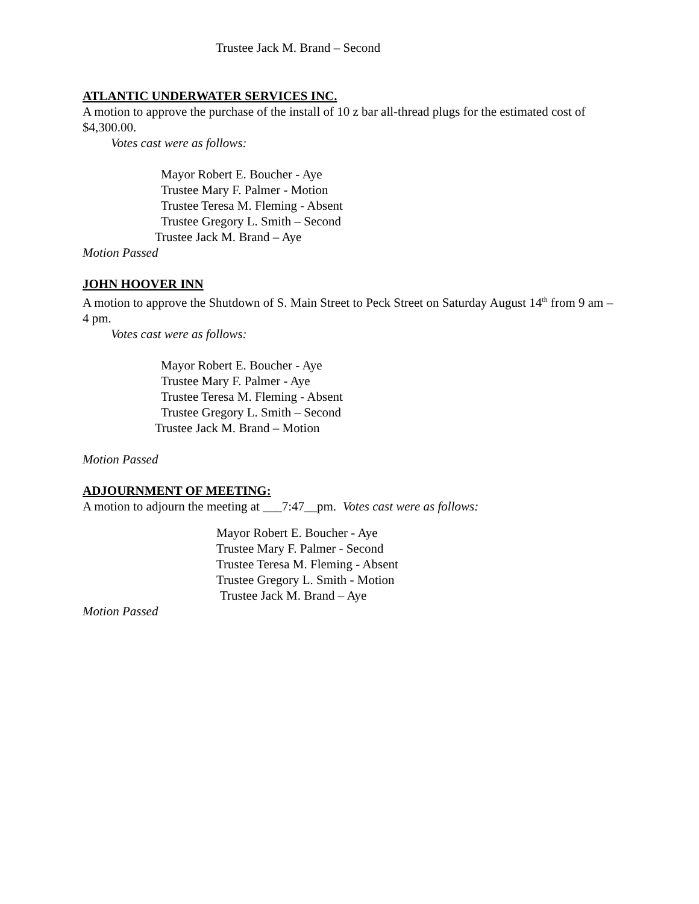Trustee Jack M. Brand – Second
ATLANTIC UNDERWATER SERVICES INC.
A motion to approve the purchase of the install of 10 z bar all-thread plugs for the estimated cost of $4,300.00.
Votes cast were as follows:
Mayor Robert E. Boucher - Aye
Trustee Mary F. Palmer - Motion
Trustee Teresa M. Fleming - Absent
Trustee Gregory L. Smith – Second
Trustee Jack M. Brand – Aye
Motion Passed
JOHN HOOVER INN
A motion to approve the Shutdown of S. Main Street to Peck Street on Saturday August 14<sup>th</sup> from 9 am – 4 pm.
Votes cast were as follows:
Mayor Robert E. Boucher - Aye
Trustee Mary F. Palmer - Aye
Trustee Teresa M. Fleming - Absent
Trustee Gregory L. Smith – Second
Trustee Jack M. Brand – Motion
Motion Passed
ADJOURNMENT OF MEETING:
A motion to adjourn the meeting at ___7:47__pm. Votes cast were as follows:
Mayor Robert E. Boucher - Aye
Trustee Mary F. Palmer - Second
Trustee Teresa M. Fleming - Absent
Trustee Gregory L. Smith - Motion
Trustee Jack M. Brand – Aye
Motion Passed